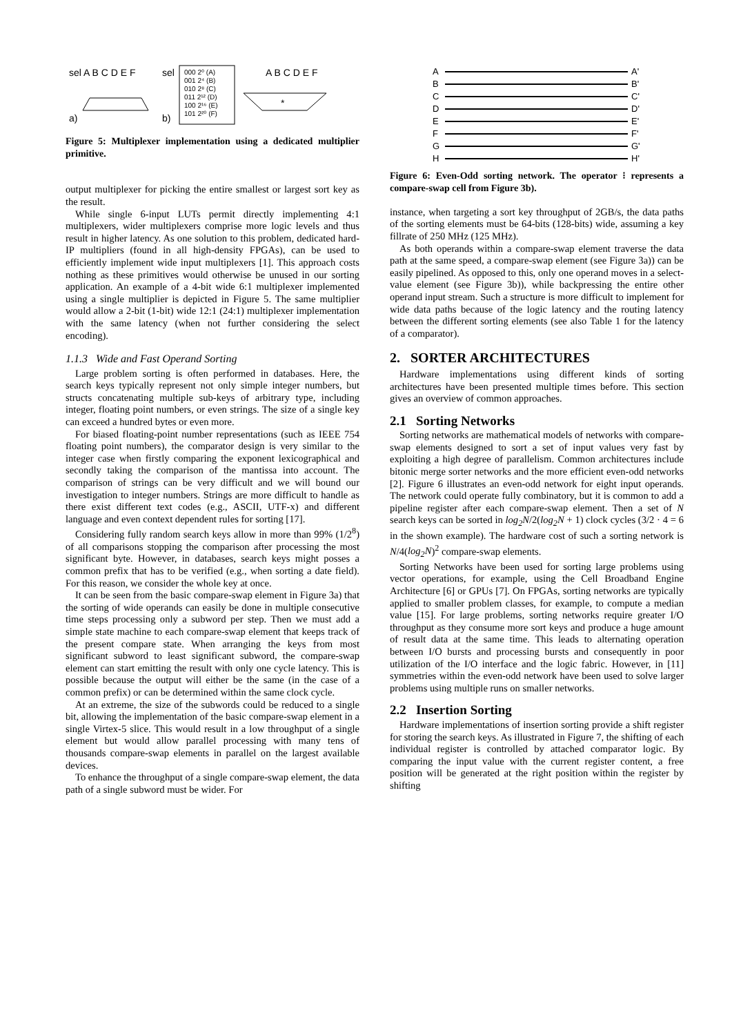sel A B C D E F
a)
sel
b)
000 2⁰ (A)
001 2⁴ (B)
010 2⁸ (C)
011 2¹² (D)
100 2¹⁶ (E)
101 2²⁰ (F)
A B C D E F
*
Figure 5: Multiplexer implementation using a dedicated multiplier primitive.
output multiplexer for picking the entire smallest or largest sort key as the result.
While single 6-input LUTs permit directly implementing 4:1 multiplexers, wider multiplexers comprise more logic levels and thus result in higher latency. As one solution to this problem, dedicated hard-IP multipliers (found in all high-density FPGAs), can be used to efficiently implement wide input multiplexers [1]. This approach costs nothing as these primitives would otherwise be unused in our sorting application. An example of a 4-bit wide 6:1 multiplexer implemented using a single multiplier is depicted in Figure 5. The same multiplier would allow a 2-bit (1-bit) wide 12:1 (24:1) multiplexer implementation with the same latency (when not further considering the select encoding).
1.1.3 Wide and Fast Operand Sorting
Large problem sorting is often performed in databases. Here, the search keys typically represent not only simple integer numbers, but structs concatenating multiple sub-keys of arbitrary type, including integer, floating point numbers, or even strings. The size of a single key can exceed a hundred bytes or even more.
For biased floating-point number representations (such as IEEE 754 floating point numbers), the comparator design is very similar to the integer case when firstly comparing the exponent lexicographical and secondly taking the comparison of the mantissa into account. The comparison of strings can be very difficult and we will bound our investigation to integer numbers. Strings are more difficult to handle as there exist different text codes (e.g., ASCII, UTF-x) and different language and even context dependent rules for sorting [17].
Considering fully random search keys allow in more than 99% (1/2<sup>8</sup>) of all comparisons stopping the comparison after processing the most significant byte. However, in databases, search keys might posses a common prefix that has to be verified (e.g., when sorting a date field). For this reason, we consider the whole key at once.
It can be seen from the basic compare-swap element in Figure 3a) that the sorting of wide operands can easily be done in multiple consecutive time steps processing only a subword per step. Then we must add a simple state machine to each compare-swap element that keeps track of the present compare state. When arranging the keys from most significant subword to least significant subword, the compare-swap element can start emitting the result with only one cycle latency. This is possible because the output will either be the same (in the case of a common prefix) or can be determined within the same clock cycle.
At an extreme, the size of the subwords could be reduced to a single bit, allowing the implementation of the basic compare-swap element in a single Virtex-5 slice. This would result in a low throughput of a single element but would allow parallel processing with many tens of thousands compare-swap elements in parallel on the largest available devices.
To enhance the throughput of a single compare-swap element, the data path of a single subword must be wider. For
A
B
C
D
E
F
G
H
A'
B'
C'
D'
E'
F'
G'
H'
Figure 6: Even-Odd sorting network. The operator ⁝ represents a compare-swap cell from Figure 3b).
instance, when targeting a sort key throughput of 2GB/s, the data paths of the sorting elements must be 64-bits (128-bits) wide, assuming a key fillrate of 250 MHz (125 MHz).
As both operands within a compare-swap element traverse the data path at the same speed, a compare-swap element (see Figure 3a)) can be easily pipelined. As opposed to this, only one operand moves in a select-value element (see Figure 3b)), while backpressing the entire other operand input stream. Such a structure is more difficult to implement for wide data paths because of the logic latency and the routing latency between the different sorting elements (see also Table 1 for the latency of a comparator).
2. SORTER ARCHITECTURES
Hardware implementations using different kinds of sorting architectures have been presented multiple times before. This section gives an overview of common approaches.
2.1 Sorting Networks
Sorting networks are mathematical models of networks with compare-swap elements designed to sort a set of input values very fast by exploiting a high degree of parallelism. Common architectures include bitonic merge sorter networks and the more efficient even-odd networks [2]. Figure 6 illustrates an even-odd network for eight input operands. The network could operate fully combinatory, but it is common to add a pipeline register after each compare-swap element. Then a set of N search keys can be sorted in log<sub>2</sub>N/2(log<sub>2</sub>N + 1) clock cycles (3/2 · 4 = 6 in the shown example). The hardware cost of such a sorting network is N/4(log<sub>2</sub>N)<sup>2</sup> compare-swap elements.
Sorting Networks have been used for sorting large problems using vector operations, for example, using the Cell Broadband Engine Architecture [6] or GPUs [7]. On FPGAs, sorting networks are typically applied to smaller problem classes, for example, to compute a median value [15]. For large problems, sorting networks require greater I/O throughput as they consume more sort keys and produce a huge amount of result data at the same time. This leads to alternating operation between I/O bursts and processing bursts and consequently in poor utilization of the I/O interface and the logic fabric. However, in [11] symmetries within the even-odd network have been used to solve larger problems using multiple runs on smaller networks.
2.2 Insertion Sorting
Hardware implementations of insertion sorting provide a shift register for storing the search keys. As illustrated in Figure 7, the shifting of each individual register is controlled by attached comparator logic. By comparing the input value with the current register content, a free position will be generated at the right position within the register by shifting